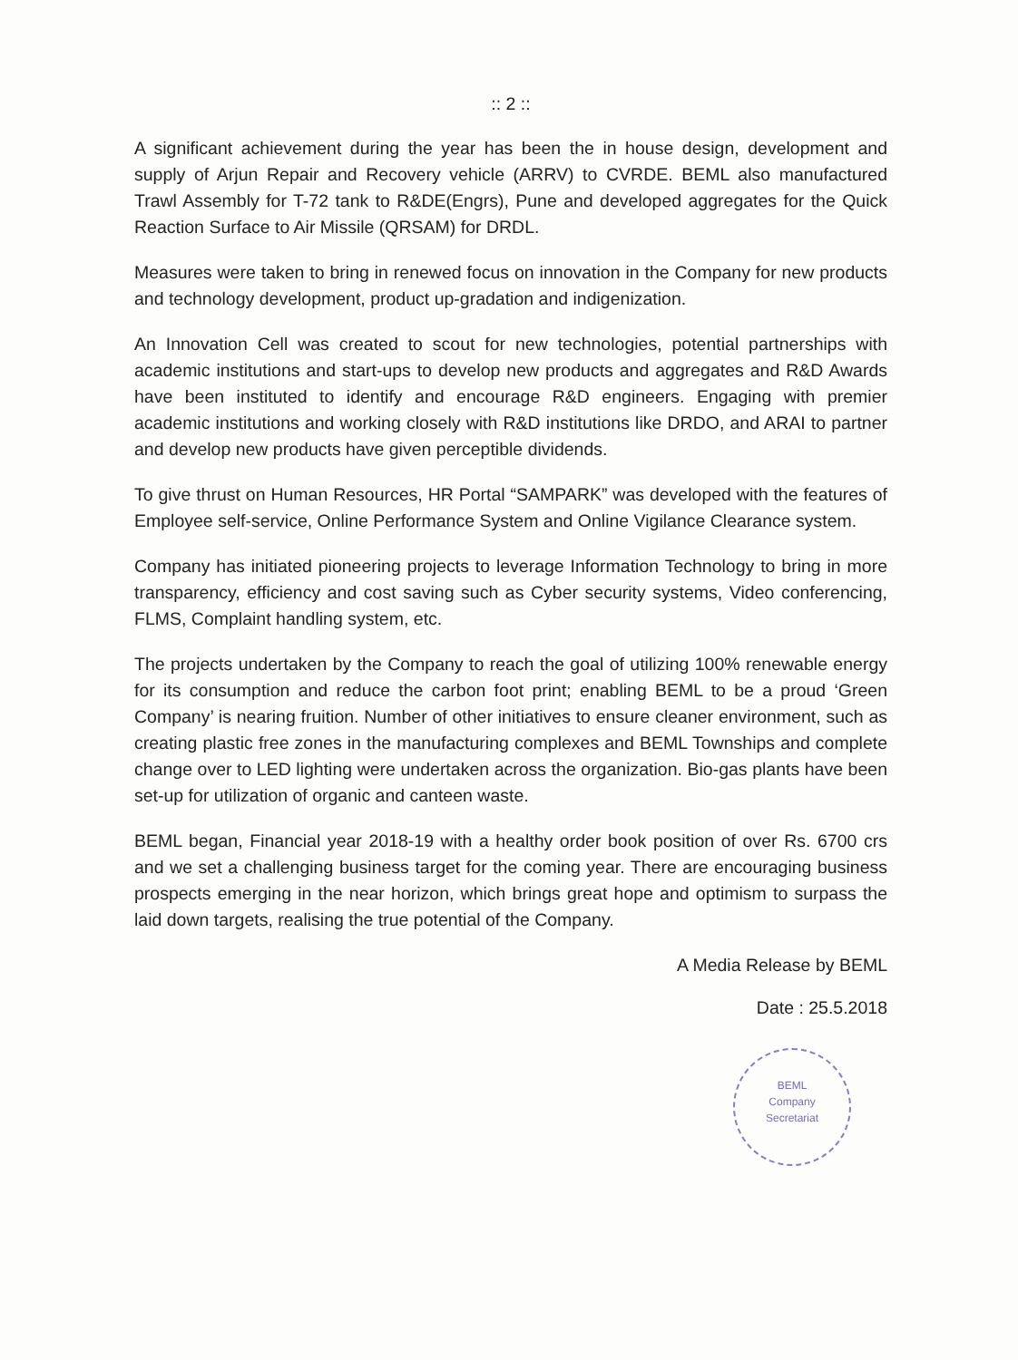:: 2 ::
A significant achievement during the year has been the in house design, development and supply of Arjun Repair and Recovery vehicle (ARRV) to CVRDE. BEML also manufactured Trawl Assembly for T-72 tank to R&DE(Engrs), Pune and developed aggregates for the Quick Reaction Surface to Air Missile (QRSAM) for DRDL.
Measures were taken to bring in renewed focus on innovation in the Company for new products and technology development, product up-gradation and indigenization.
An Innovation Cell was created to scout for new technologies, potential partnerships with academic institutions and start-ups to develop new products and aggregates and R&D Awards have been instituted to identify and encourage R&D engineers. Engaging with premier academic institutions and working closely with R&D institutions like DRDO, and ARAI to partner and develop new products have given perceptible dividends.
To give thrust on Human Resources, HR Portal “SAMPARK” was developed with the features of Employee self-service, Online Performance System and Online Vigilance Clearance system.
Company has initiated pioneering projects to leverage Information Technology to bring in more transparency, efficiency and cost saving such as Cyber security systems, Video conferencing, FLMS, Complaint handling system, etc.
The projects undertaken by the Company to reach the goal of utilizing 100% renewable energy for its consumption and reduce the carbon foot print; enabling BEML to be a proud ‘Green Company’ is nearing fruition. Number of other initiatives to ensure cleaner environment, such as creating plastic free zones in the manufacturing complexes and BEML Townships and complete change over to LED lighting were undertaken across the organization. Bio-gas plants have been set-up for utilization of organic and canteen waste.
BEML began, Financial year 2018-19 with a healthy order book position of over Rs. 6700 crs and we set a challenging business target for the coming year. There are encouraging business prospects emerging in the near horizon, which brings great hope and optimism to surpass the laid down targets, realising the true potential of the Company.
A Media Release by BEML
Date : 25.5.2018
BEML
Company
Secretariat